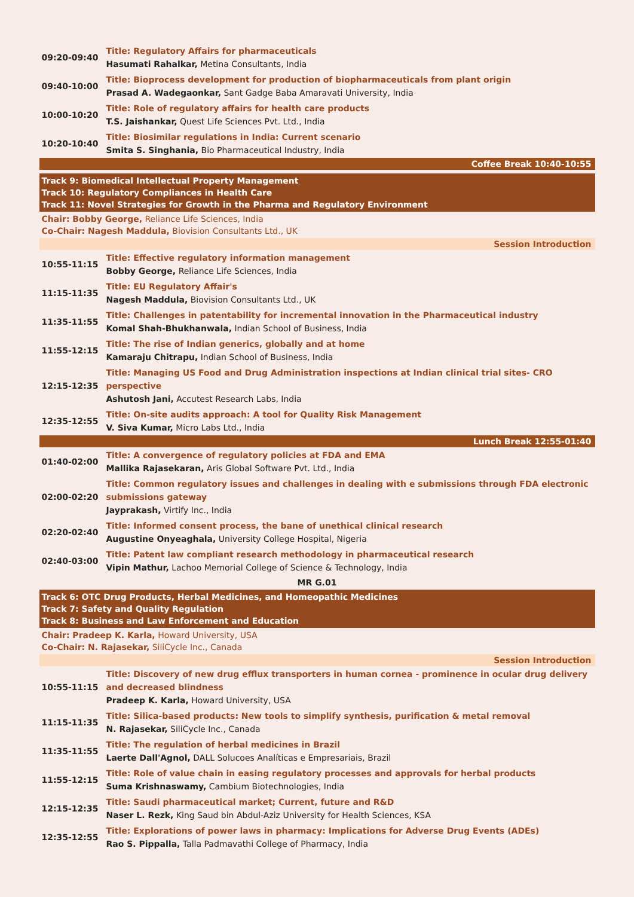| 09:20-09:40 | Title: Regulatory Affairs for pharmaceuticals Hasumati Rahalkar, Metina Consultants, India |
| 09:40-10:00 | Title: Bioprocess development for production of biopharmaceuticals from plant origin Prasad A. Wadegaonkar, Sant Gadge Baba Amaravati University, India |
| 10:00-10:20 | Title: Role of regulatory affairs for health care products T.S. Jaishankar, Quest Life Sciences Pvt. Ltd., India |
| 10:20-10:40 | Title: Biosimilar regulations in India: Current scenario Smita S. Singhania, Bio Pharmaceutical Industry, India |
Coffee Break 10:40-10:55
Track 9: Biomedical Intellectual Property Management
Track 10: Regulatory Compliances in Health Care
Track 11: Novel Strategies for Growth in the Pharma and Regulatory Environment
Chair: Bobby George, Reliance Life Sciences, India
Co-Chair: Nagesh Maddula, Biovision Consultants Ltd., UK
Session Introduction
| 10:55-11:15 | Title: Effective regulatory information management Bobby George, Reliance Life Sciences, India |
| 11:15-11:35 | Title: EU Regulatory Affair's Nagesh Maddula, Biovision Consultants Ltd., UK |
| 11:35-11:55 | Title: Challenges in patentability for incremental innovation in the Pharmaceutical industry Komal Shah-Bhukhanwala, Indian School of Business, India |
| 11:55-12:15 | Title: The rise of Indian generics, globally and at home Kamaraju Chitrapu, Indian School of Business, India |
| 12:15-12:35 | Title: Managing US Food and Drug Administration inspections at Indian clinical trial sites- CRO perspective Ashutosh Jani, Accutest Research Labs, India |
| 12:35-12:55 | Title: On-site audits approach: A tool for Quality Risk Management V. Siva Kumar, Micro Labs Ltd., India |
Lunch Break 12:55-01:40
| 01:40-02:00 | Title: A convergence of regulatory policies at FDA and EMA Mallika Rajasekaran, Aris Global Software Pvt. Ltd., India |
| 02:00-02:20 | Title: Common regulatory issues and challenges in dealing with e submissions through FDA electronic submissions gateway Jayprakash, Virtify Inc., India |
| 02:20-02:40 | Title: Informed consent process, the bane of unethical clinical research Augustine Onyeaghala, University College Hospital, Nigeria |
| 02:40-03:00 | Title: Patent law compliant research methodology in pharmaceutical research Vipin Mathur, Lachoo Memorial College of Science & Technology, India |
MR G.01
Track 6: OTC Drug Products, Herbal Medicines, and Homeopathic Medicines
Track 7: Safety and Quality Regulation
Track 8: Business and Law Enforcement and Education
Chair: Pradeep K. Karla, Howard University, USA
Co-Chair: N. Rajasekar, SiliCycle Inc., Canada
Session Introduction
| 10:55-11:15 | Title: Discovery of new drug efflux transporters in human cornea - prominence in ocular drug delivery and decreased blindness Pradeep K. Karla, Howard University, USA |
| 11:15-11:35 | Title: Silica-based products: New tools to simplify synthesis, purification & metal removal N. Rajasekar, SiliCycle Inc., Canada |
| 11:35-11:55 | Title: The regulation of herbal medicines in Brazil Laerte Dall'Agnol, DALL Solucoes Analíticas e Empresariais, Brazil |
| 11:55-12:15 | Title: Role of value chain in easing regulatory processes and approvals for herbal products Suma Krishnaswamy, Cambium Biotechnologies, India |
| 12:15-12:35 | Title: Saudi pharmaceutical market; Current, future and R&D Naser L. Rezk, King Saud bin Abdul-Aziz University for Health Sciences, KSA |
| 12:35-12:55 | Title: Explorations of power laws in pharmacy: Implications for Adverse Drug Events (ADEs) Rao S. Pippalla, Talla Padmavathi College of Pharmacy, India |